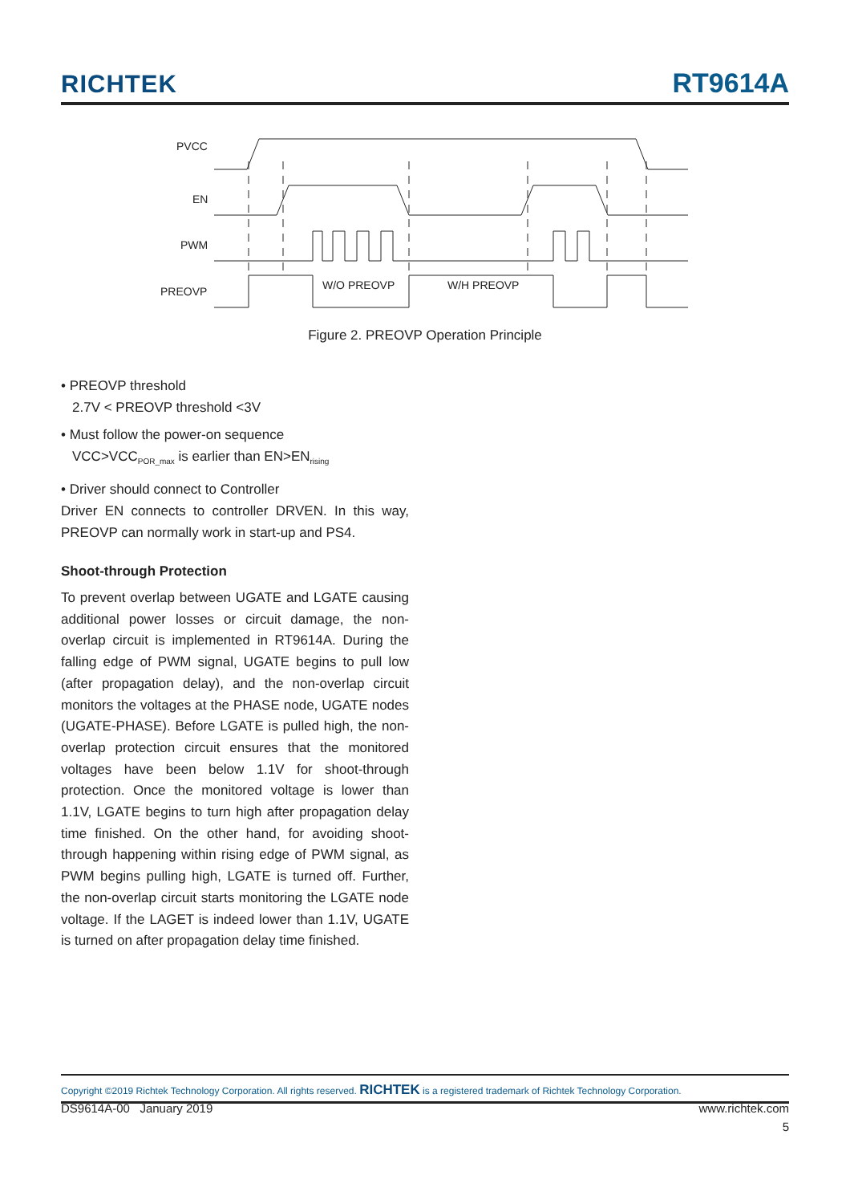RICHTEK RT9614A
PVCC
EN
PWM
PREOVP
W/O PREOVP
W/H PREOVP
Figure 2. PREOVP Operation Principle
• PREOVP threshold
2.7V < PREOVP threshold <3V
• Must follow the power-on sequence
VCC>VCC<sub>POR_max</sub> is earlier than EN>EN<sub>rising</sub>
• Driver should connect to Controller
Driver EN connects to controller DRVEN. In this way, PREOVP can normally work in start-up and PS4.
Shoot-through Protection
To prevent overlap between UGATE and LGATE causing additional power losses or circuit damage, the non-overlap circuit is implemented in RT9614A. During the falling edge of PWM signal, UGATE begins to pull low (after propagation delay), and the non-overlap circuit monitors the voltages at the PHASE node, UGATE nodes (UGATE-PHASE). Before LGATE is pulled high, the non-overlap protection circuit ensures that the monitored voltages have been below 1.1V for shoot-through protection. Once the monitored voltage is lower than 1.1V, LGATE begins to turn high after propagation delay time finished. On the other hand, for avoiding shoot-through happening within rising edge of PWM signal, as PWM begins pulling high, LGATE is turned off. Further, the non-overlap circuit starts monitoring the LGATE node voltage. If the LAGET is indeed lower than 1.1V, UGATE is turned on after propagation delay time finished.
Copyright ©2019 Richtek Technology Corporation. All rights reserved. RICHTEK is a registered trademark of Richtek Technology Corporation.
DS9614A-00 January 2019 www.richtek.com
5